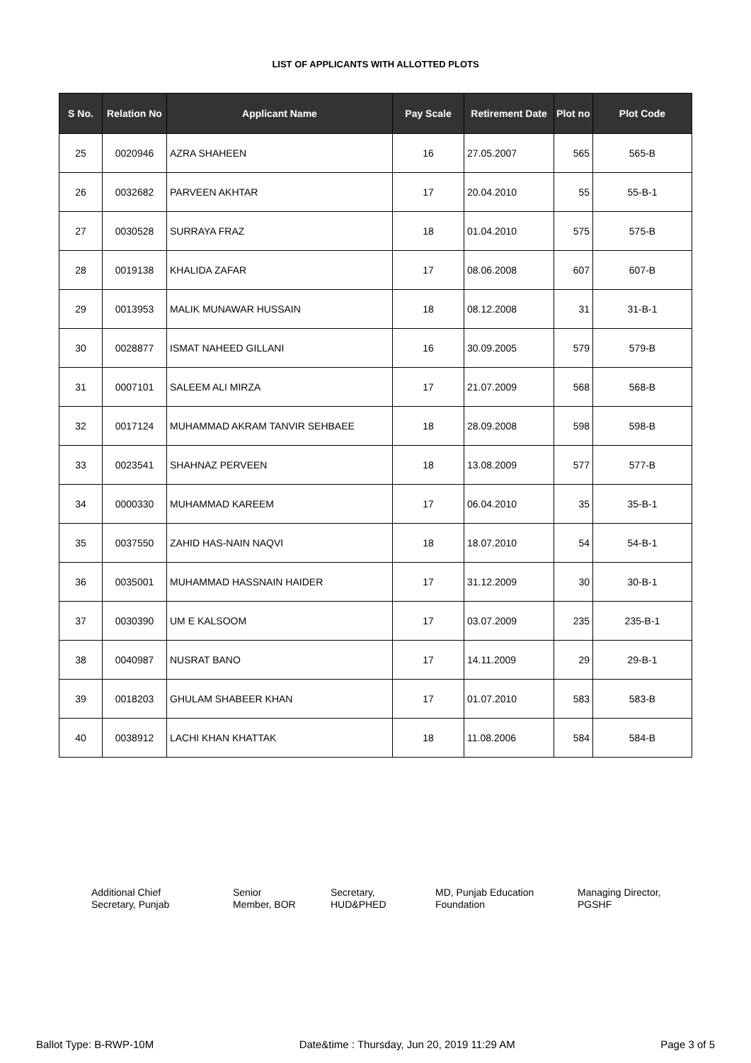LIST OF APPLICANTS WITH ALLOTTED PLOTS
| S No. | Relation No | Applicant Name | Pay Scale | Retirement Date | Plot no | Plot Code |
| --- | --- | --- | --- | --- | --- | --- |
| 25 | 0020946 | AZRA SHAHEEN | 16 | 27.05.2007 | 565 | 565-B |
| 26 | 0032682 | PARVEEN AKHTAR | 17 | 20.04.2010 | 55 | 55-B-1 |
| 27 | 0030528 | SURRAYA FRAZ | 18 | 01.04.2010 | 575 | 575-B |
| 28 | 0019138 | KHALIDA ZAFAR | 17 | 08.06.2008 | 607 | 607-B |
| 29 | 0013953 | MALIK MUNAWAR HUSSAIN | 18 | 08.12.2008 | 31 | 31-B-1 |
| 30 | 0028877 | ISMAT NAHEED GILLANI | 16 | 30.09.2005 | 579 | 579-B |
| 31 | 0007101 | SALEEM ALI MIRZA | 17 | 21.07.2009 | 568 | 568-B |
| 32 | 0017124 | MUHAMMAD AKRAM TANVIR SEHBAEE | 18 | 28.09.2008 | 598 | 598-B |
| 33 | 0023541 | SHAHNAZ PERVEEN | 18 | 13.08.2009 | 577 | 577-B |
| 34 | 0000330 | MUHAMMAD KAREEM | 17 | 06.04.2010 | 35 | 35-B-1 |
| 35 | 0037550 | ZAHID HAS-NAIN NAQVI | 18 | 18.07.2010 | 54 | 54-B-1 |
| 36 | 0035001 | MUHAMMAD HASSNAIN HAIDER | 17 | 31.12.2009 | 30 | 30-B-1 |
| 37 | 0030390 | UM E KALSOOM | 17 | 03.07.2009 | 235 | 235-B-1 |
| 38 | 0040987 | NUSRAT BANO | 17 | 14.11.2009 | 29 | 29-B-1 |
| 39 | 0018203 | GHULAM SHABEER KHAN | 17 | 01.07.2010 | 583 | 583-B |
| 40 | 0038912 | LACHI KHAN KHATTAK | 18 | 11.08.2006 | 584 | 584-B |
Additional Chief
Secretary, Punjab
Senior
Member, BOR
Secretary,
HUD&PHED
MD, Punjab Education
Foundation
Managing Director,
PGSHF
Ballot Type: B-RWP-10M Date&time : Thursday, Jun 20, 2019 11:29 AM Page 3 of 5